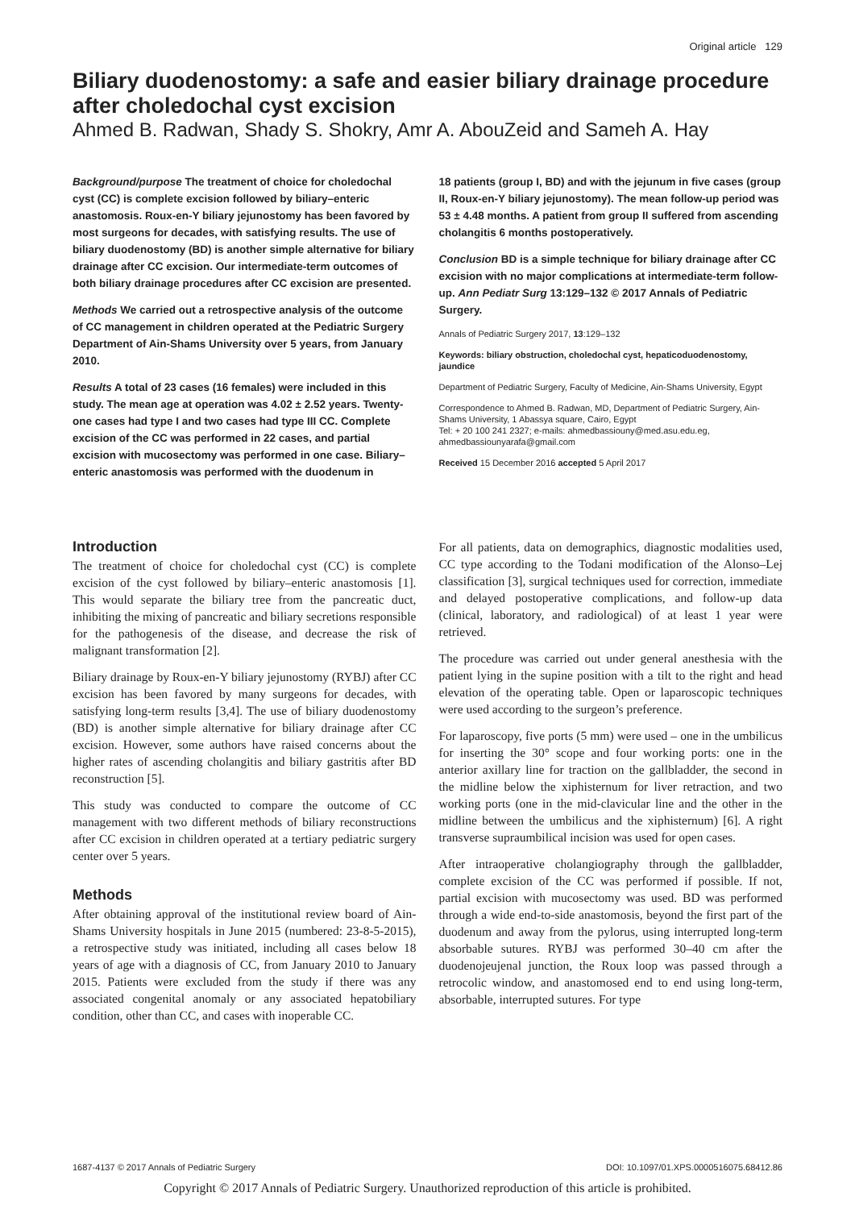Original article 129
Biliary duodenostomy: a safe and easier biliary drainage procedure after choledochal cyst excision
Ahmed B. Radwan, Shady S. Shokry, Amr A. AbouZeid and Sameh A. Hay
Background/purpose The treatment of choice for choledochal cyst (CC) is complete excision followed by biliary–enteric anastomosis. Roux-en-Y biliary jejunostomy has been favored by most surgeons for decades, with satisfying results. The use of biliary duodenostomy (BD) is another simple alternative for biliary drainage after CC excision. Our intermediate-term outcomes of both biliary drainage procedures after CC excision are presented.
Methods We carried out a retrospective analysis of the outcome of CC management in children operated at the Pediatric Surgery Department of Ain-Shams University over 5 years, from January 2010.
Results A total of 23 cases (16 females) were included in this study. The mean age at operation was 4.02 ± 2.52 years. Twenty-one cases had type I and two cases had type III CC. Complete excision of the CC was performed in 22 cases, and partial excision with mucosectomy was performed in one case. Biliary–enteric anastomosis was performed with the duodenum in
18 patients (group I, BD) and with the jejunum in five cases (group II, Roux-en-Y biliary jejunostomy). The mean follow-up period was 53 ± 4.48 months. A patient from group II suffered from ascending cholangitis 6 months postoperatively.
Conclusion BD is a simple technique for biliary drainage after CC excision with no major complications at intermediate-term follow-up. Ann Pediatr Surg 13:129–132 © 2017 Annals of Pediatric Surgery.
Annals of Pediatric Surgery 2017, 13:129–132
Keywords: biliary obstruction, choledochal cyst, hepaticoduodenostomy, jaundice
Department of Pediatric Surgery, Faculty of Medicine, Ain-Shams University, Egypt
Correspondence to Ahmed B. Radwan, MD, Department of Pediatric Surgery, Ain-Shams University, 1 Abassya square, Cairo, Egypt
Tel: + 20 100 241 2327; e-mails: ahmedbassiouny@med.asu.edu.eg, ahmedbassiounyarafa@gmail.com
Received 15 December 2016 accepted 5 April 2017
Introduction
The treatment of choice for choledochal cyst (CC) is complete excision of the cyst followed by biliary–enteric anastomosis [1]. This would separate the biliary tree from the pancreatic duct, inhibiting the mixing of pancreatic and biliary secretions responsible for the pathogenesis of the disease, and decrease the risk of malignant transformation [2].
Biliary drainage by Roux-en-Y biliary jejunostomy (RYBJ) after CC excision has been favored by many surgeons for decades, with satisfying long-term results [3,4]. The use of biliary duodenostomy (BD) is another simple alternative for biliary drainage after CC excision. However, some authors have raised concerns about the higher rates of ascending cholangitis and biliary gastritis after BD reconstruction [5].
This study was conducted to compare the outcome of CC management with two different methods of biliary reconstructions after CC excision in children operated at a tertiary pediatric surgery center over 5 years.
Methods
After obtaining approval of the institutional review board of Ain-Shams University hospitals in June 2015 (numbered: 23-8-5-2015), a retrospective study was initiated, including all cases below 18 years of age with a diagnosis of CC, from January 2010 to January 2015. Patients were excluded from the study if there was any associated congenital anomaly or any associated hepatobiliary condition, other than CC, and cases with inoperable CC.
For all patients, data on demographics, diagnostic modalities used, CC type according to the Todani modification of the Alonso–Lej classification [3], surgical techniques used for correction, immediate and delayed postoperative complications, and follow-up data (clinical, laboratory, and radiological) of at least 1 year were retrieved.
The procedure was carried out under general anesthesia with the patient lying in the supine position with a tilt to the right and head elevation of the operating table. Open or laparoscopic techniques were used according to the surgeon’s preference.
For laparoscopy, five ports (5 mm) were used – one in the umbilicus for inserting the 30° scope and four working ports: one in the anterior axillary line for traction on the gallbladder, the second in the midline below the xiphisternum for liver retraction, and two working ports (one in the mid-clavicular line and the other in the midline between the umbilicus and the xiphisternum) [6]. A right transverse supraumbilical incision was used for open cases.
After intraoperative cholangiography through the gallbladder, complete excision of the CC was performed if possible. If not, partial excision with mucosectomy was used. BD was performed through a wide end-to-side anastomosis, beyond the first part of the duodenum and away from the pylorus, using interrupted long-term absorbable sutures. RYBJ was performed 30–40 cm after the duodenojeujenal junction, the Roux loop was passed through a retrocolic window, and anastomosed end to end using long-term, absorbable, interrupted sutures. For type
1687-4137 © 2017 Annals of Pediatric Surgery DOI: 10.1097/01.XPS.0000516075.68412.86
Copyright © 2017 Annals of Pediatric Surgery. Unauthorized reproduction of this article is prohibited.